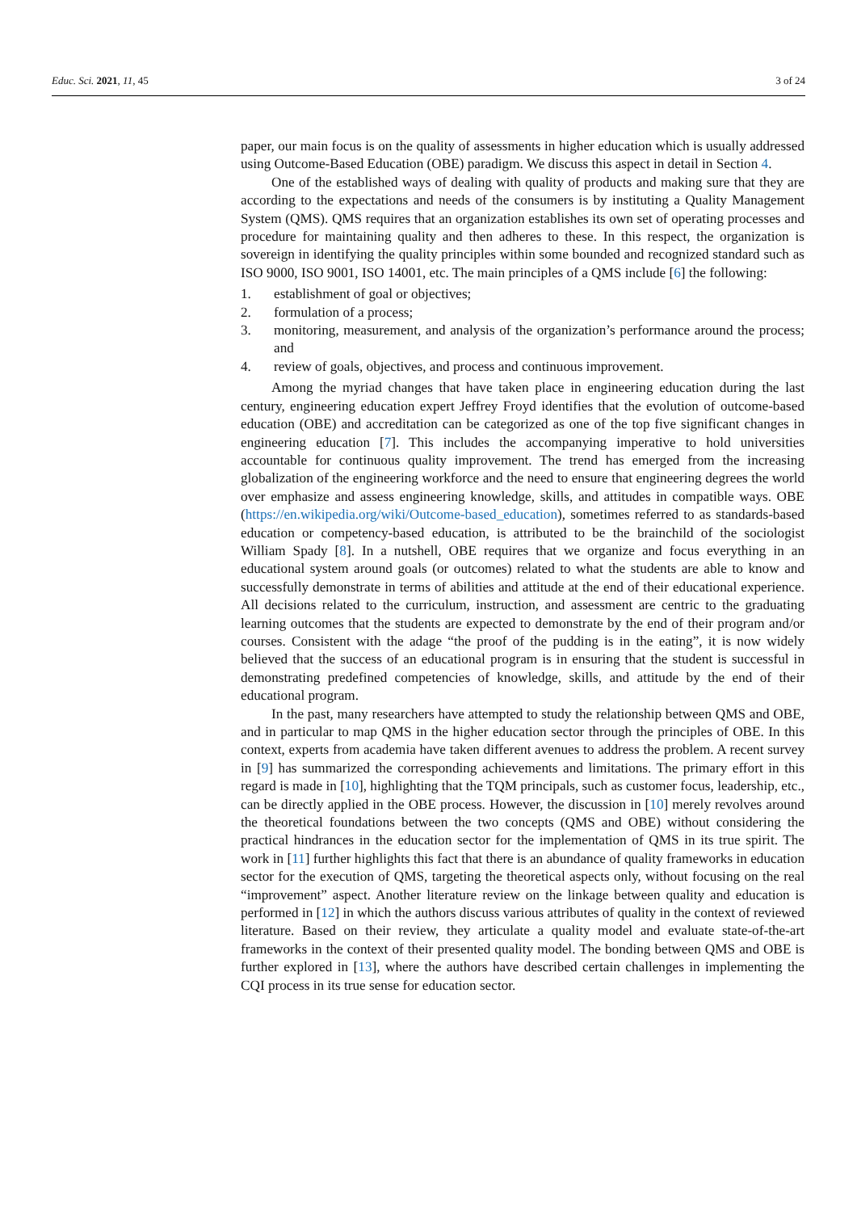Educ. Sci. 2021, 11, 45 3 of 24
paper, our main focus is on the quality of assessments in higher education which is usually addressed using Outcome-Based Education (OBE) paradigm. We discuss this aspect in detail in Section 4.
One of the established ways of dealing with quality of products and making sure that they are according to the expectations and needs of the consumers is by instituting a Quality Management System (QMS). QMS requires that an organization establishes its own set of operating processes and procedure for maintaining quality and then adheres to these. In this respect, the organization is sovereign in identifying the quality principles within some bounded and recognized standard such as ISO 9000, ISO 9001, ISO 14001, etc. The main principles of a QMS include [6] the following:
1. establishment of goal or objectives;
2. formulation of a process;
3. monitoring, measurement, and analysis of the organization’s performance around the process; and
4. review of goals, objectives, and process and continuous improvement.
Among the myriad changes that have taken place in engineering education during the last century, engineering education expert Jeffrey Froyd identifies that the evolution of outcome-based education (OBE) and accreditation can be categorized as one of the top five significant changes in engineering education [7]. This includes the accompanying imperative to hold universities accountable for continuous quality improvement. The trend has emerged from the increasing globalization of the engineering workforce and the need to ensure that engineering degrees the world over emphasize and assess engineering knowledge, skills, and attitudes in compatible ways. OBE (https://en.wikipedia.org/wiki/Outcome-based_education), sometimes referred to as standards-based education or competency-based education, is attributed to be the brainchild of the sociologist William Spady [8]. In a nutshell, OBE requires that we organize and focus everything in an educational system around goals (or outcomes) related to what the students are able to know and successfully demonstrate in terms of abilities and attitude at the end of their educational experience. All decisions related to the curriculum, instruction, and assessment are centric to the graduating learning outcomes that the students are expected to demonstrate by the end of their program and/or courses. Consistent with the adage “the proof of the pudding is in the eating”, it is now widely believed that the success of an educational program is in ensuring that the student is successful in demonstrating predefined competencies of knowledge, skills, and attitude by the end of their educational program.
In the past, many researchers have attempted to study the relationship between QMS and OBE, and in particular to map QMS in the higher education sector through the principles of OBE. In this context, experts from academia have taken different avenues to address the problem. A recent survey in [9] has summarized the corresponding achievements and limitations. The primary effort in this regard is made in [10], highlighting that the TQM principals, such as customer focus, leadership, etc., can be directly applied in the OBE process. However, the discussion in [10] merely revolves around the theoretical foundations between the two concepts (QMS and OBE) without considering the practical hindrances in the education sector for the implementation of QMS in its true spirit. The work in [11] further highlights this fact that there is an abundance of quality frameworks in education sector for the execution of QMS, targeting the theoretical aspects only, without focusing on the real “improvement” aspect. Another literature review on the linkage between quality and education is performed in [12] in which the authors discuss various attributes of quality in the context of reviewed literature. Based on their review, they articulate a quality model and evaluate state-of-the-art frameworks in the context of their presented quality model. The bonding between QMS and OBE is further explored in [13], where the authors have described certain challenges in implementing the CQI process in its true sense for education sector.